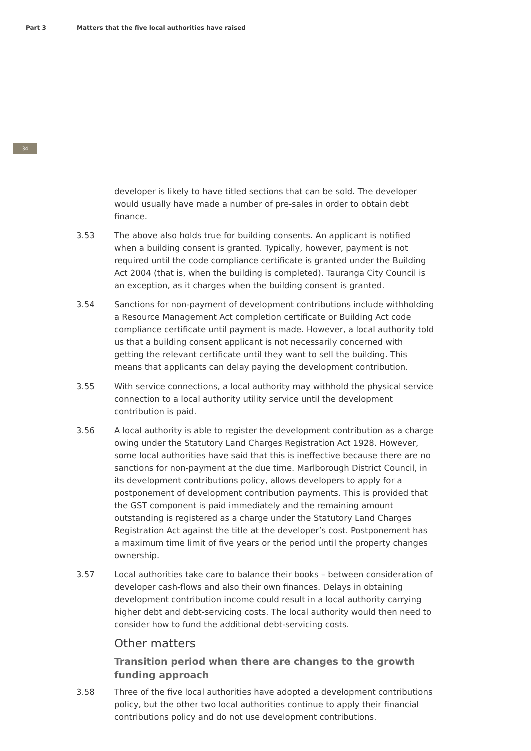Part 3 Matters that the five local authorities have raised
34
developer is likely to have titled sections that can be sold. The developer would usually have made a number of pre-sales in order to obtain debt finance.
3.53 The above also holds true for building consents. An applicant is notified when a building consent is granted. Typically, however, payment is not required until the code compliance certificate is granted under the Building Act 2004 (that is, when the building is completed). Tauranga City Council is an exception, as it charges when the building consent is granted.
3.54 Sanctions for non-payment of development contributions include withholding a Resource Management Act completion certificate or Building Act code compliance certificate until payment is made. However, a local authority told us that a building consent applicant is not necessarily concerned with getting the relevant certificate until they want to sell the building. This means that applicants can delay paying the development contribution.
3.55 With service connections, a local authority may withhold the physical service connection to a local authority utility service until the development contribution is paid.
3.56 A local authority is able to register the development contribution as a charge owing under the Statutory Land Charges Registration Act 1928. However, some local authorities have said that this is ineffective because there are no sanctions for non-payment at the due time. Marlborough District Council, in its development contributions policy, allows developers to apply for a postponement of development contribution payments. This is provided that the GST component is paid immediately and the remaining amount outstanding is registered as a charge under the Statutory Land Charges Registration Act against the title at the developer’s cost. Postponement has a maximum time limit of five years or the period until the property changes ownership.
3.57 Local authorities take care to balance their books – between consideration of developer cash-flows and also their own finances. Delays in obtaining development contribution income could result in a local authority carrying higher debt and debt-servicing costs. The local authority would then need to consider how to fund the additional debt-servicing costs.
Other matters
Transition period when there are changes to the growth funding approach
3.58 Three of the five local authorities have adopted a development contributions policy, but the other two local authorities continue to apply their financial contributions policy and do not use development contributions.